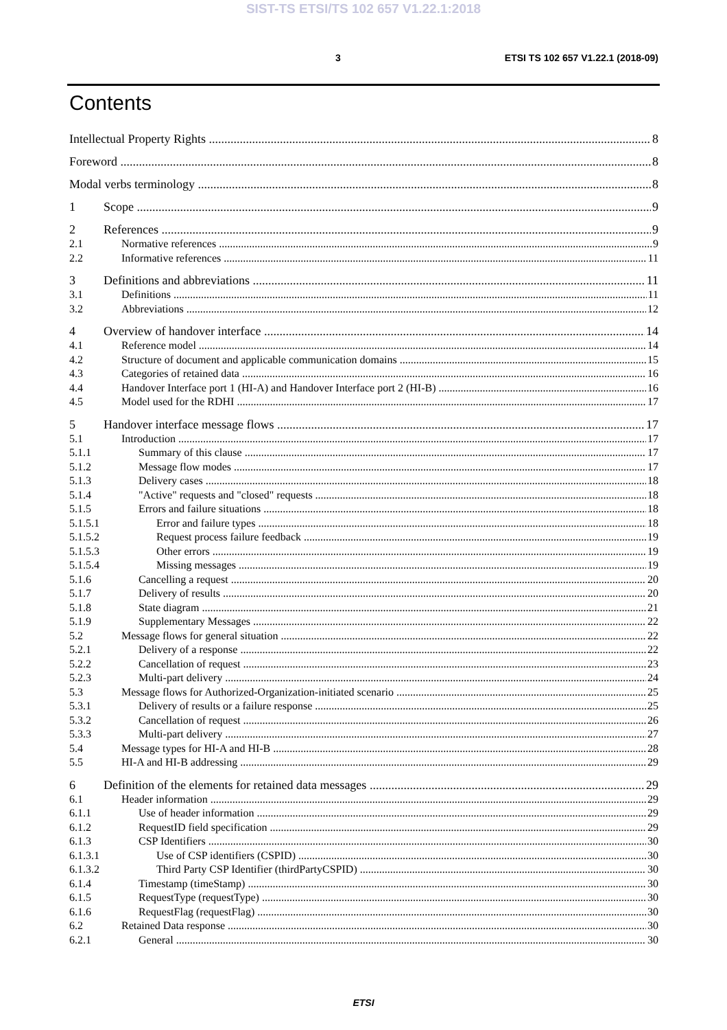SIST-TS ETSI/TS 102 657 V1.22.1:2018
3 ETSI TS 102 657 V1.22.1 (2018-09)
Contents
Intellectual Property Rights 8
Foreword 8
Modal verbs terminology 8
1 Scope 9
2 References 9
2.1 Normative references 9
2.2 Informative references 11
3 Definitions and abbreviations 11
3.1 Definitions 11
3.2 Abbreviations 12
4 Overview of handover interface 14
4.1 Reference model 14
4.2 Structure of document and applicable communication domains 15
4.3 Categories of retained data 16
4.4 Handover Interface port 1 (HI-A) and Handover Interface port 2 (HI-B) 16
4.5 Model used for the RDHI 17
5 Handover interface message flows 17
5.1 Introduction 17
5.1.1 Summary of this clause 17
5.1.2 Message flow modes 17
5.1.3 Delivery cases 18
5.1.4 "Active" requests and "closed" requests 18
5.1.5 Errors and failure situations 18
5.1.5.1 Error and failure types 18
5.1.5.2 Request process failure feedback 19
5.1.5.3 Other errors 19
5.1.5.4 Missing messages 19
5.1.6 Cancelling a request 20
5.1.7 Delivery of results 20
5.1.8 State diagram 21
5.1.9 Supplementary Messages 22
5.2 Message flows for general situation 22
5.2.1 Delivery of a response 22
5.2.2 Cancellation of request 23
5.2.3 Multi-part delivery 24
5.3 Message flows for Authorized-Organization-initiated scenario 25
5.3.1 Delivery of results or a failure response 25
5.3.2 Cancellation of request 26
5.3.3 Multi-part delivery 27
5.4 Message types for HI-A and HI-B 28
5.5 HI-A and HI-B addressing 29
6 Definition of the elements for retained data messages 29
6.1 Header information 29
6.1.1 Use of header information 29
6.1.2 RequestID field specification 29
6.1.3 CSP Identifiers 30
6.1.3.1 Use of CSP identifiers (CSPID) 30
6.1.3.2 Third Party CSP Identifier (thirdPartyCSPID) 30
6.1.4 Timestamp (timeStamp) 30
6.1.5 RequestType (requestType) 30
6.1.6 RequestFlag (requestFlag) 30
6.2 Retained Data response 30
6.2.1 General 30
ETSI